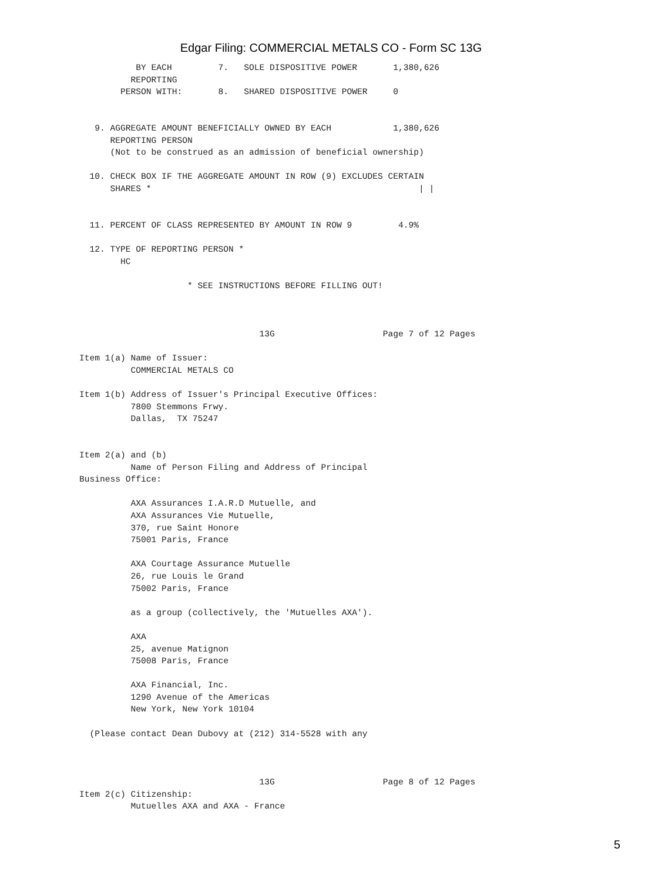Edgar Filing: COMMERCIAL METALS CO - Form SC 13G
           BY EACH         7.   SOLE DISPOSITIVE POWER       1,380,626
          REPORTING
        PERSON WITH:       8.   SHARED DISPOSITIVE POWER     0


   9. AGGREGATE AMOUNT BENEFICIALLY OWNED BY EACH            1,380,626
      REPORTING PERSON
      (Not to be construed as an admission of beneficial ownership)

  10. CHECK BOX IF THE AGGREGATE AMOUNT IN ROW (9) EXCLUDES CERTAIN
      SHARES *                                                    | |


  11. PERCENT OF CLASS REPRESENTED BY AMOUNT IN ROW 9         4.9%

  12. TYPE OF REPORTING PERSON *
        HC

                     * SEE INSTRUCTIONS BEFORE FILLING OUT!



                                   13G                     Page 7 of 12 Pages

Item 1(a) Name of Issuer:
          COMMERCIAL METALS CO

Item 1(b) Address of Issuer's Principal Executive Offices:
          7800 Stemmons Frwy.
          Dallas,  TX 75247


Item 2(a) and (b)
          Name of Person Filing and Address of Principal
Business Office:

          AXA Assurances I.A.R.D Mutuelle, and
          AXA Assurances Vie Mutuelle,
          370, rue Saint Honore
          75001 Paris, France

          AXA Courtage Assurance Mutuelle
          26, rue Louis le Grand
          75002 Paris, France

          as a group (collectively, the 'Mutuelles AXA').

          AXA
          25, avenue Matignon
          75008 Paris, France

          AXA Financial, Inc.
          1290 Avenue of the Americas
          New York, New York 10104

  (Please contact Dean Dubovy at (212) 314-5528 with any



                                   13G                     Page 8 of 12 Pages
Item 2(c) Citizenship:
          Mutuelles AXA and AXA - France
5